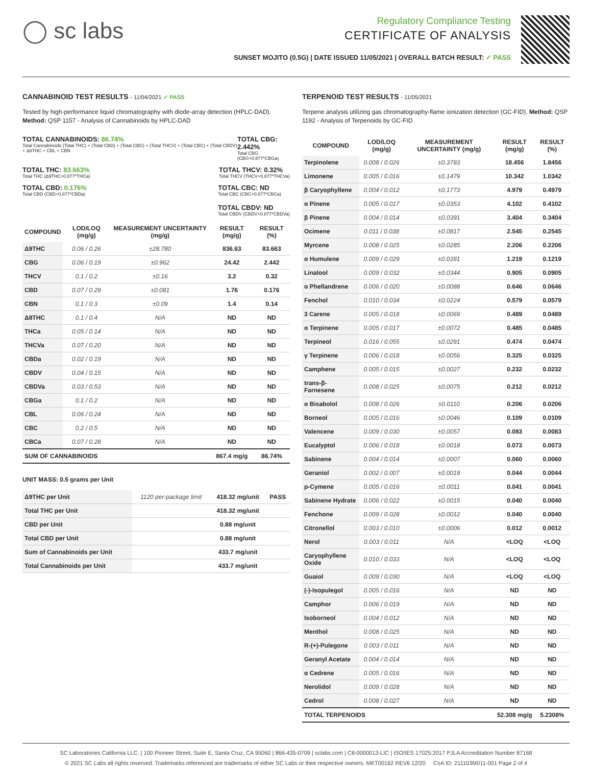◯ sc labs
Regulatory Compliance Testing
CERTIFICATE OF ANALYSIS
SUNSET MOJITO (0.5G) | DATE ISSUED 11/05/2021 | OVERALL BATCH RESULT: ✓ PASS
CANNABINOID TEST RESULTS - 11/04/2021 ✓ PASS
Tested by high-performance liquid chromatography with diode-array detection (HPLC-DAD). Method: QSP 1157 - Analysis of Cannabinoids by HPLC-DAD
TOTAL CANNABINOIDS: 86.74%
Total Cannabinoids (Total THC) + (Total CBD) + (Total CBG) + (Total THCV) + (Total CBC) + (Total CBDV) + Δ8THC + CBL + CBN
TOTAL CBG: 2.442%
Total CBG (CBG+0.877*CBGa)
TOTAL THC: 83.663%
Total THC (Δ9THC+0.877*THCa)
TOTAL THCV: 0.32%
Total THCV (THCV+0.877*THCVa)
TOTAL CBD: 0.176%
Total CBD (CBD+0.877*CBDa)
TOTAL CBC: ND
Total CBC (CBC+0.877*CBCa)
TOTAL CBDV: ND
Total CBDV (CBDV+0.877*CBDVa)
| COMPOUND | LOD/LOQ (mg/g) | MEASUREMENT UNCERTAINTY (mg/g) | RESULT (mg/g) | RESULT (%) |
| --- | --- | --- | --- | --- |
| Δ9THC | 0.06 / 0.26 | ±28.780 | 836.63 | 83.663 |
| CBG | 0.06 / 0.19 | ±0.962 | 24.42 | 2.442 |
| THCV | 0.1 / 0.2 | ±0.16 | 3.2 | 0.32 |
| CBD | 0.07 / 0.29 | ±0.081 | 1.76 | 0.176 |
| CBN | 0.1 / 0.3 | ±0.09 | 1.4 | 0.14 |
| Δ8THC | 0.1 / 0.4 | N/A | ND | ND |
| THCa | 0.05 / 0.14 | N/A | ND | ND |
| THCVa | 0.07 / 0.20 | N/A | ND | ND |
| CBDa | 0.02 / 0.19 | N/A | ND | ND |
| CBDV | 0.04 / 0.15 | N/A | ND | ND |
| CBDVa | 0.03 / 0.53 | N/A | ND | ND |
| CBGa | 0.1 / 0.2 | N/A | ND | ND |
| CBL | 0.06 / 0.24 | N/A | ND | ND |
| CBC | 0.2 / 0.5 | N/A | ND | ND |
| CBCa | 0.07 / 0.28 | N/A | ND | ND |
| SUM OF CANNABINOIDS | | | 867.4 mg/g | 86.74% |
UNIT MASS: 0.5 grams per Unit
| Δ9THC per Unit | 1120 per-package limit | 418.32 mg/unit | PASS |
| Total THC per Unit | | 418.32 mg/unit | |
| CBD per Unit | | 0.88 mg/unit | |
| Total CBD per Unit | | 0.88 mg/unit | |
| Sum of Cannabinoids per Unit | | 433.7 mg/unit | |
| Total Cannabinoids per Unit | | 433.7 mg/unit | |
TERPENOID TEST RESULTS - 11/05/2021
Terpene analysis utilizing gas chromatography-flame ionization detection (GC-FID). Method: QSP 1192 - Analysis of Terpenoids by GC-FID
| COMPOUND | LOD/LOQ (mg/g) | MEASUREMENT UNCERTAINTY (mg/g) | RESULT (mg/g) | RESULT (%) |
| --- | --- | --- | --- | --- |
| Terpinolene | 0.008 / 0.026 | ±0.3783 | 18.456 | 1.8456 |
| Limonene | 0.005 / 0.016 | ±0.1479 | 10.342 | 1.0342 |
| β Caryophyllene | 0.004 / 0.012 | ±0.1773 | 4.979 | 0.4979 |
| α Pinene | 0.005 / 0.017 | ±0.0353 | 4.102 | 0.4102 |
| β Pinene | 0.004 / 0.014 | ±0.0391 | 3.404 | 0.3404 |
| Ocimene | 0.011 / 0.038 | ±0.0817 | 2.545 | 0.2545 |
| Myrcene | 0.008 / 0.025 | ±0.0285 | 2.206 | 0.2206 |
| α Humulene | 0.009 / 0.029 | ±0.0391 | 1.219 | 0.1219 |
| Linalool | 0.009 / 0.032 | ±0.0344 | 0.905 | 0.0905 |
| α Phellandrene | 0.006 / 0.020 | ±0.0088 | 0.646 | 0.0646 |
| Fenchol | 0.010 / 0.034 | ±0.0224 | 0.579 | 0.0579 |
| 3 Carene | 0.005 / 0.018 | ±0.0069 | 0.489 | 0.0489 |
| α Terpinene | 0.005 / 0.017 | ±0.0072 | 0.485 | 0.0485 |
| Terpineol | 0.016 / 0.055 | ±0.0291 | 0.474 | 0.0474 |
| γ Terpinene | 0.006 / 0.018 | ±0.0056 | 0.325 | 0.0325 |
| Camphene | 0.005 / 0.015 | ±0.0027 | 0.232 | 0.0232 |
| trans-β-Farnesene | 0.008 / 0.025 | ±0.0075 | 0.212 | 0.0212 |
| α Bisabolol | 0.008 / 0.026 | ±0.0110 | 0.206 | 0.0206 |
| Borneol | 0.005 / 0.016 | ±0.0046 | 0.109 | 0.0109 |
| Valencene | 0.009 / 0.030 | ±0.0057 | 0.083 | 0.0083 |
| Eucalyptol | 0.006 / 0.018 | ±0.0018 | 0.073 | 0.0073 |
| Sabinene | 0.004 / 0.014 | ±0.0007 | 0.060 | 0.0060 |
| Geraniol | 0.002 / 0.007 | ±0.0019 | 0.044 | 0.0044 |
| p-Cymene | 0.005 / 0.016 | ±0.0011 | 0.041 | 0.0041 |
| Sabinene Hydrate | 0.006 / 0.022 | ±0.0015 | 0.040 | 0.0040 |
| Fenchone | 0.009 / 0.028 | ±0.0012 | 0.040 | 0.0040 |
| Citronellol | 0.003 / 0.010 | ±0.0006 | 0.012 | 0.0012 |
| Nerol | 0.003 / 0.011 | N/A | <LOQ | <LOQ |
| Caryophyllene Oxide | 0.010 / 0.033 | N/A | <LOQ | <LOQ |
| Guaiol | 0.009 / 0.030 | N/A | <LOQ | <LOQ |
| (-)-Isopulegol | 0.005 / 0.016 | N/A | ND | ND |
| Camphor | 0.006 / 0.019 | N/A | ND | ND |
| Isoborneol | 0.004 / 0.012 | N/A | ND | ND |
| Menthol | 0.008 / 0.025 | N/A | ND | ND |
| R-(+)-Pulegone | 0.003 / 0.011 | N/A | ND | ND |
| Geranyl Acetate | 0.004 / 0.014 | N/A | ND | ND |
| α Cedrene | 0.005 / 0.016 | N/A | ND | ND |
| Nerolidol | 0.009 / 0.028 | N/A | ND | ND |
| Cedrol | 0.008 / 0.027 | N/A | ND | ND |
| TOTAL TERPENOIDS | | | 52.308 mg/g | 5.2308% |
SC Laboratories California LLC. | 100 Pioneer Street, Suite E, Santa Cruz, CA 95060 | 866-435-0709 | sclabs.com | C8-0000013-LIC | ISO/IES 17025:2017 PJLA Accreditation Number 87168
© 2021 SC Labs all rights reserved. Trademarks referenced are trademarks of either SC Labs or their respective owners. MKT00162 REV6 12/20 CoA ID: 211103M011-001 Page 2 of 4